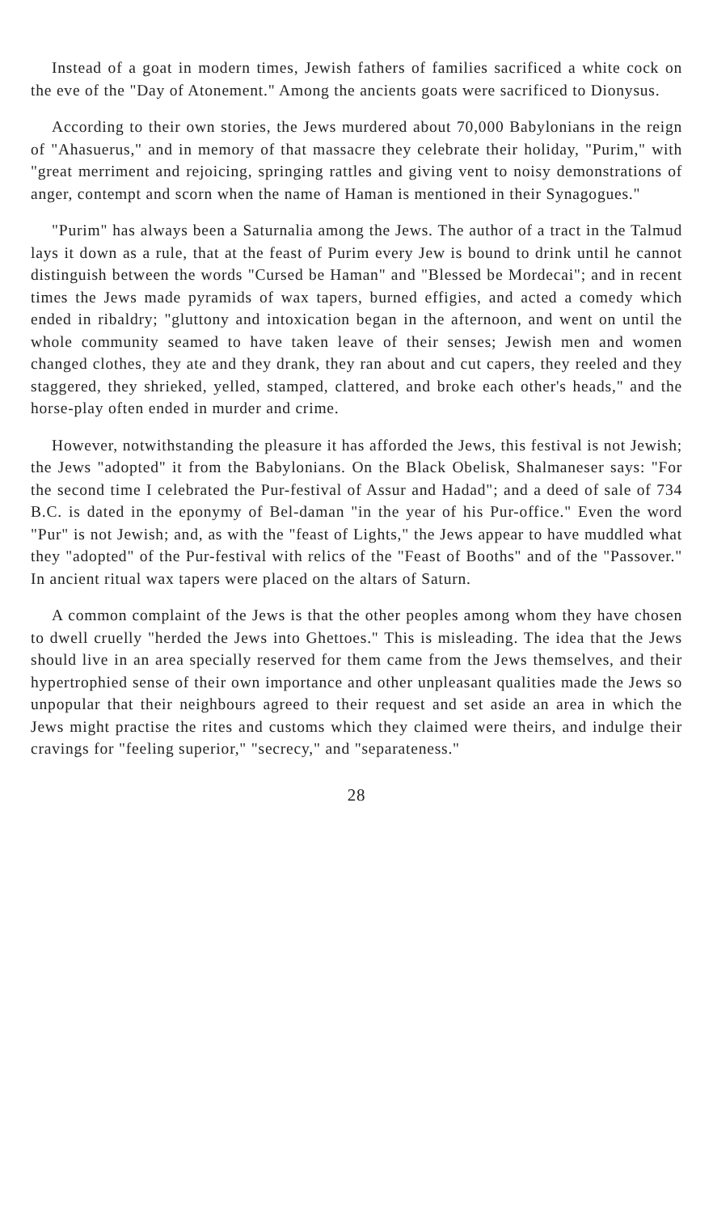Instead of a goat in modern times, Jewish fathers of families sacrificed a white cock on the eve of the "Day of Atonement." Among the ancients goats were sacrificed to Dionysus.
According to their own stories, the Jews murdered about 70,000 Babylonians in the reign of "Ahasuerus," and in memory of that massacre they celebrate their holiday, "Purim," with "great merriment and rejoicing, springing rattles and giving vent to noisy demonstrations of anger, contempt and scorn when the name of Haman is mentioned in their Synagogues."
"Purim" has always been a Saturnalia among the Jews. The author of a tract in the Talmud lays it down as a rule, that at the feast of Purim every Jew is bound to drink until he cannot distinguish between the words "Cursed be Haman" and "Blessed be Mordecai"; and in recent times the Jews made pyramids of wax tapers, burned effigies, and acted a comedy which ended in ribaldry; "gluttony and intoxication began in the afternoon, and went on until the whole community seamed to have taken leave of their senses; Jewish men and women changed clothes, they ate and they drank, they ran about and cut capers, they reeled and they staggered, they shrieked, yelled, stamped, clattered, and broke each other's heads," and the horse-play often ended in murder and crime.
However, notwithstanding the pleasure it has afforded the Jews, this festival is not Jewish; the Jews "adopted" it from the Babylonians. On the Black Obelisk, Shalmaneser says: "For the second time I celebrated the Pur-festival of Assur and Hadad"; and a deed of sale of 734 B.C. is dated in the eponymy of Bel-daman "in the year of his Pur-office." Even the word "Pur" is not Jewish; and, as with the "feast of Lights," the Jews appear to have muddled what they "adopted" of the Pur-festival with relics of the "Feast of Booths" and of the "Passover." In ancient ritual wax tapers were placed on the altars of Saturn.
A common complaint of the Jews is that the other peoples among whom they have chosen to dwell cruelly "herded the Jews into Ghettoes." This is misleading. The idea that the Jews should live in an area specially reserved for them came from the Jews themselves, and their hypertrophied sense of their own importance and other unpleasant qualities made the Jews so unpopular that their neighbours agreed to their request and set aside an area in which the Jews might practise the rites and customs which they claimed were theirs, and indulge their cravings for "feeling superior," "secrecy," and "separateness."
28